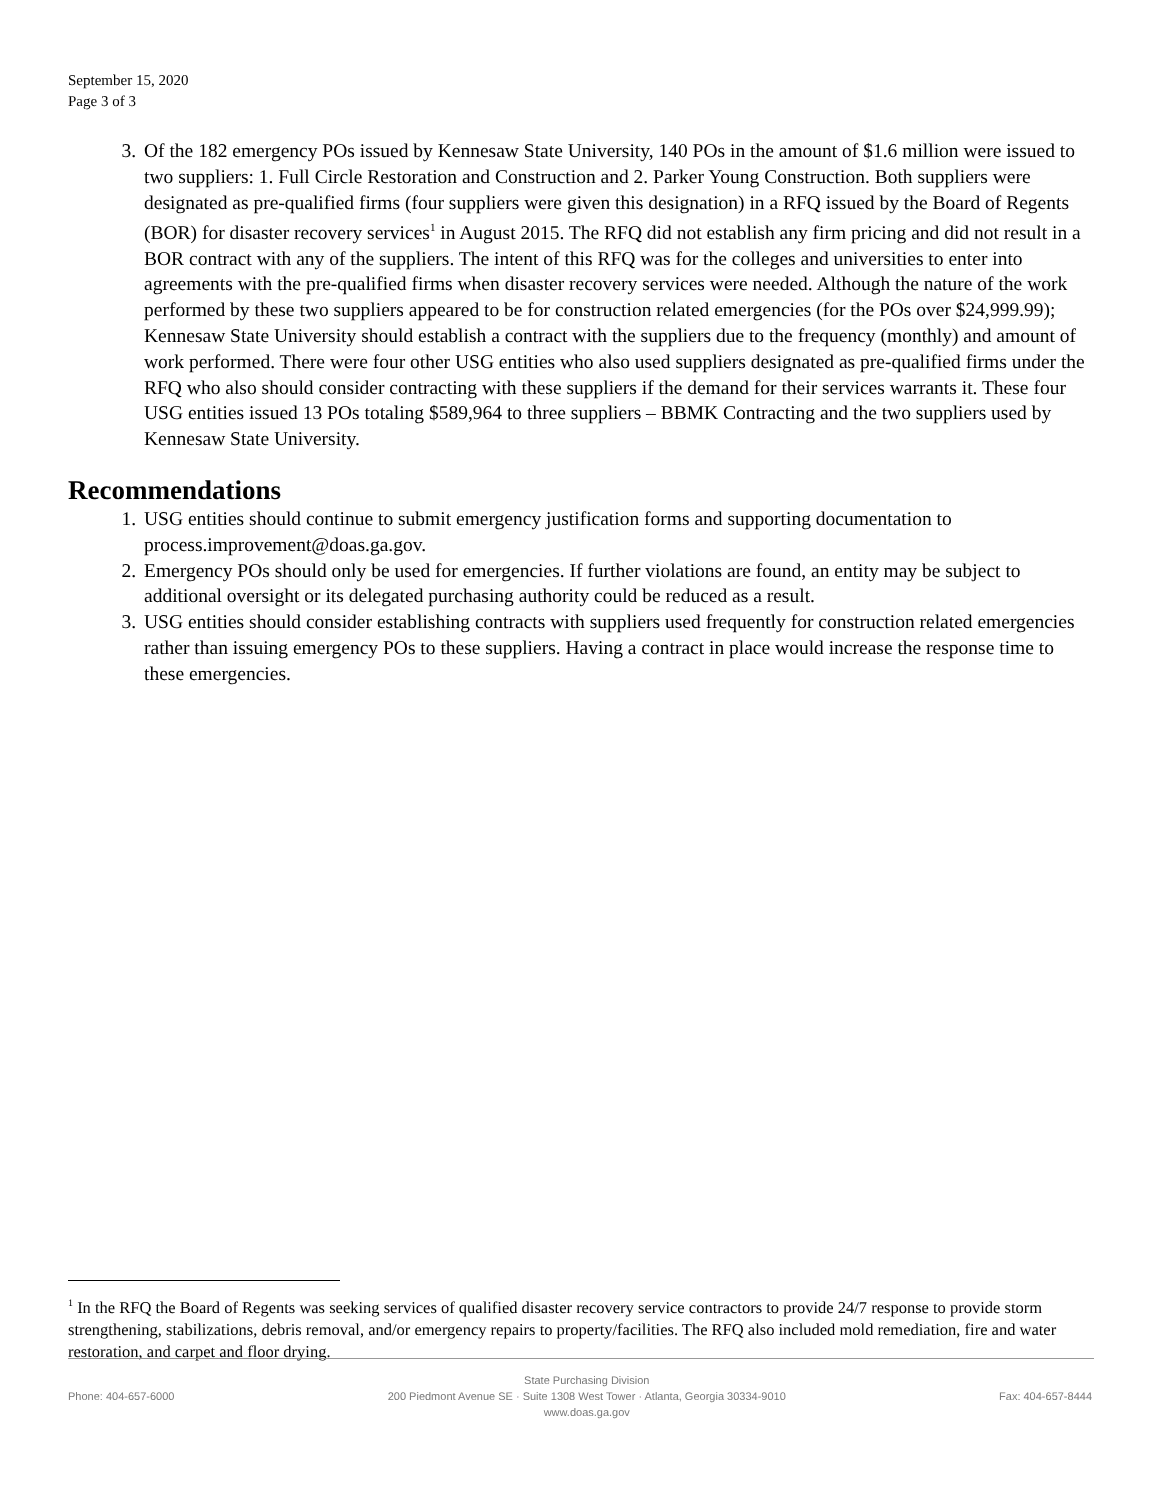September 15, 2020
Page 3 of 3
3. Of the 182 emergency POs issued by Kennesaw State University, 140 POs in the amount of $1.6 million were issued to two suppliers: 1. Full Circle Restoration and Construction and 2. Parker Young Construction. Both suppliers were designated as pre-qualified firms (four suppliers were given this designation) in a RFQ issued by the Board of Regents (BOR) for disaster recovery services<sup>1</sup> in August 2015. The RFQ did not establish any firm pricing and did not result in a BOR contract with any of the suppliers. The intent of this RFQ was for the colleges and universities to enter into agreements with the pre-qualified firms when disaster recovery services were needed. Although the nature of the work performed by these two suppliers appeared to be for construction related emergencies (for the POs over $24,999.99); Kennesaw State University should establish a contract with the suppliers due to the frequency (monthly) and amount of work performed. There were four other USG entities who also used suppliers designated as pre-qualified firms under the RFQ who also should consider contracting with these suppliers if the demand for their services warrants it. These four USG entities issued 13 POs totaling $589,964 to three suppliers – BBMK Contracting and the two suppliers used by Kennesaw State University.
Recommendations
1. USG entities should continue to submit emergency justification forms and supporting documentation to process.improvement@doas.ga.gov.
2. Emergency POs should only be used for emergencies. If further violations are found, an entity may be subject to additional oversight or its delegated purchasing authority could be reduced as a result.
3. USG entities should consider establishing contracts with suppliers used frequently for construction related emergencies rather than issuing emergency POs to these suppliers. Having a contract in place would increase the response time to these emergencies.
<sup>1</sup> In the RFQ the Board of Regents was seeking services of qualified disaster recovery service contractors to provide 24/7 response to provide storm strengthening, stabilizations, debris removal, and/or emergency repairs to property/facilities. The RFQ also included mold remediation, fire and water restoration, and carpet and floor drying.
Phone: 404-657-6000
State Purchasing Division
200 Piedmont Avenue SE · Suite 1308 West Tower · Atlanta, Georgia 30334-9010
www.doas.ga.gov
Fax: 404-657-8444